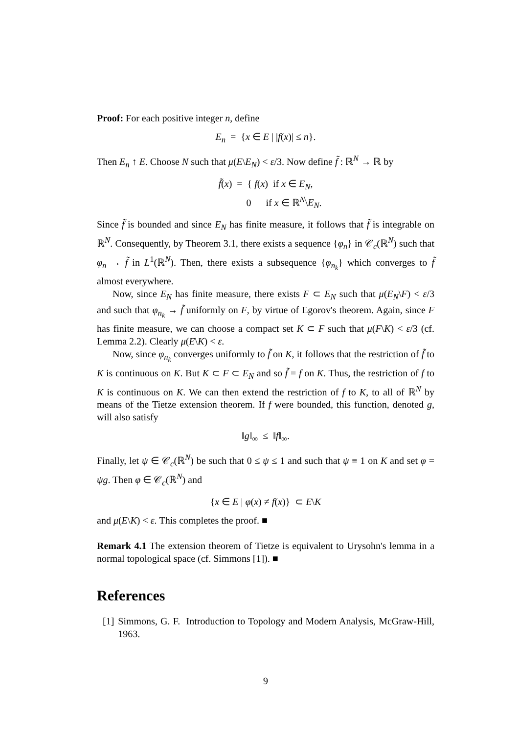Proof: For each positive integer n, define
E<sub>n</sub> = {x ∈ E | |f(x)| ≤ n}.
Then E<sub>n</sub> ↑ E. Choose N such that μ(E\E<sub>N</sub>) < ε/3. Now define f̃ : ℝ<sup>N</sup> → ℝ by
f̃(x) = { f(x) if x ∈ E<sub>N</sub>,
0 if x ∈ ℝ<sup>N</sup>\E<sub>N</sub>.
Since f̃ is bounded and since E<sub>N</sub> has finite measure, it follows that f̃ is integrable on ℝ<sup>N</sup>. Consequently, by Theorem 3.1, there exists a sequence {φ<sub>n</sub>} in 𝒞<sub>c</sub>(ℝ<sup>N</sup>) such that φ<sub>n</sub> → f̃ in L<sup>1</sup>(ℝ<sup>N</sup>). Then, there exists a subsequence {φ<sub>n<sub>k</sub></sub>} which converges to f̃ almost everywhere.
Now, since E<sub>N</sub> has finite measure, there exists F ⊂ E<sub>N</sub> such that μ(E<sub>N</sub>\F) < ε/3 and such that φ<sub>n<sub>k</sub></sub> → f̃ uniformly on F, by virtue of Egorov's theorem. Again, since F has finite measure, we can choose a compact set K ⊂ F such that μ(F\K) < ε/3 (cf. Lemma 2.2). Clearly μ(E\K) < ε.
Now, since φ<sub>n<sub>k</sub></sub> converges uniformly to f̃ on K, it follows that the restriction of f̃ to K is continuous on K. But K ⊂ F ⊂ E<sub>N</sub> and so f̃ = f on K. Thus, the restriction of f to K is continuous on K. We can then extend the restriction of f to K, to all of ℝ<sup>N</sup> by means of the Tietze extension theorem. If f were bounded, this function, denoted g, will also satisfy
‖g‖<sub>∞</sub> ≤ ‖f‖<sub>∞</sub>.
Finally, let ψ ∈ 𝒞<sub>c</sub>(ℝ<sup>N</sup>) be such that 0 ≤ ψ ≤ 1 and such that ψ ≡ 1 on K and set φ = ψg. Then φ ∈ 𝒞<sub>c</sub>(ℝ<sup>N</sup>) and
{x ∈ E | φ(x) ≠ f(x)} ⊂ E\K
and μ(E\K) < ε. This completes the proof. ■
Remark 4.1 The extension theorem of Tietze is equivalent to Urysohn's lemma in a normal topological space (cf. Simmons [1]). ■
References
[1] Simmons, G. F. Introduction to Topology and Modern Analysis, McGraw-Hill, 1963.
9